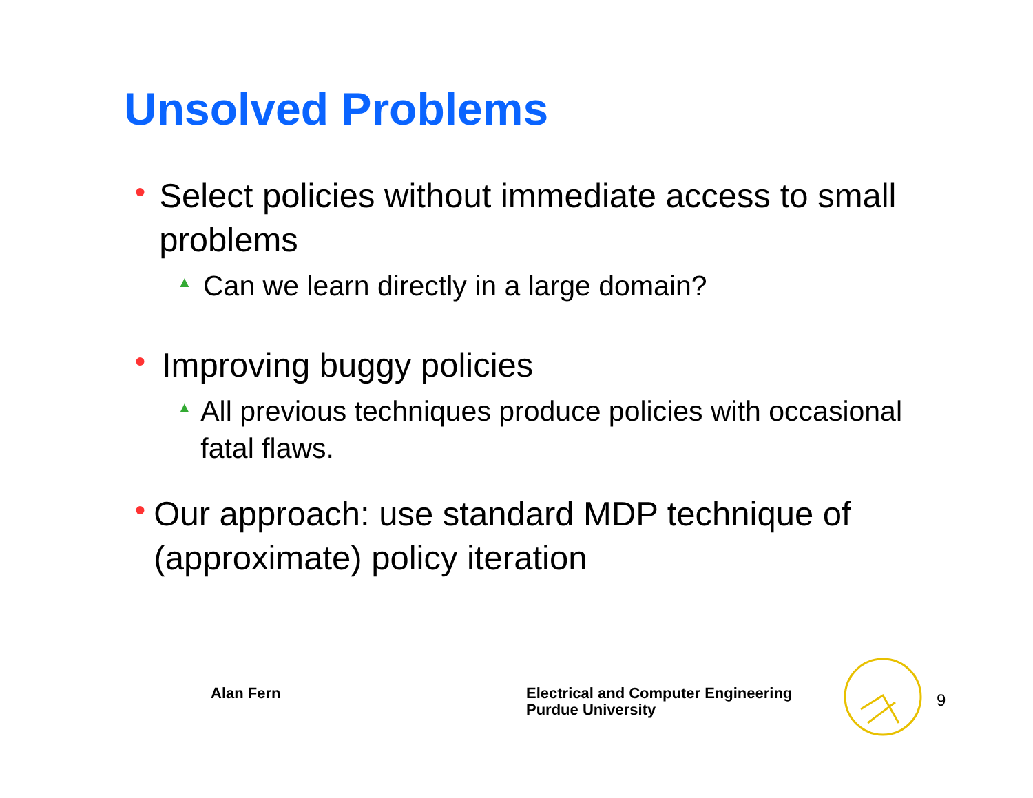Unsolved Problems
●
Select policies without immediate access to small problems
▲
Can we learn directly in a large domain?
●
Improving buggy policies
▲
All previous techniques produce policies with occasional fatal flaws.
●
Our approach: use standard MDP technique of (approximate) policy iteration
Alan Fern
Electrical and Computer Engineering
Purdue University
9